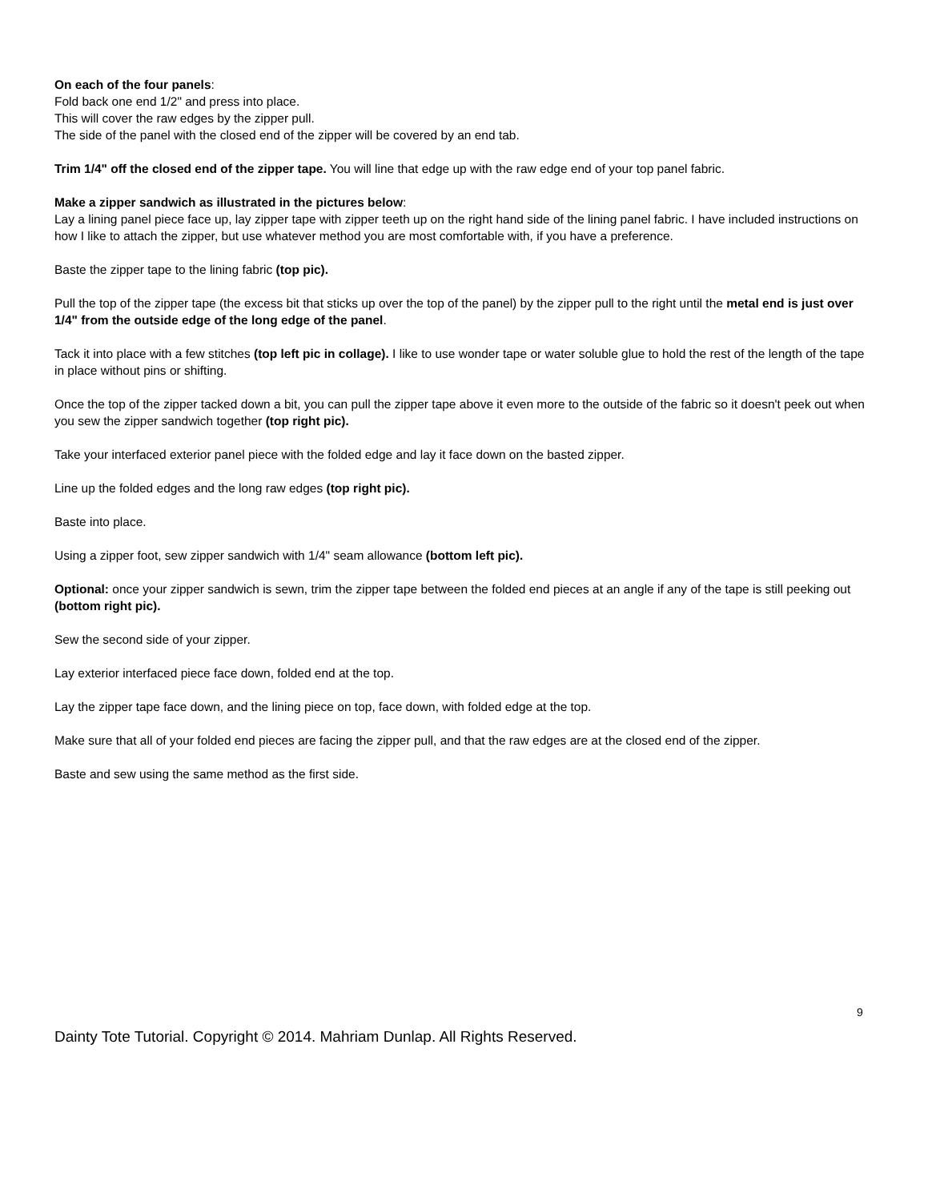On each of the four panels:
Fold back one end 1/2" and press into place.
This will cover the raw edges by the zipper pull.
The side of the panel with the closed end of the zipper will be covered by an end tab.
Trim 1/4" off the closed end of the zipper tape. You will line that edge up with the raw edge end of your top panel fabric.
Make a zipper sandwich as illustrated in the pictures below:
Lay a lining panel piece face up, lay zipper tape with zipper teeth up on the right hand side of the lining panel fabric. I have included instructions on how I like to attach the zipper, but use whatever method you are most comfortable with, if you have a preference.
Baste the zipper tape to the lining fabric (top pic).
Pull the top of the zipper tape (the excess bit that sticks up over the top of the panel) by the zipper pull to the right until the metal end is just over 1/4" from the outside edge of the long edge of the panel.
Tack it into place with a few stitches (top left pic in collage). I like to use wonder tape or water soluble glue to hold the rest of the length of the tape in place without pins or shifting.
Once the top of the zipper tacked down a bit, you can pull the zipper tape above it even more to the outside of the fabric so it doesn't peek out when you sew the zipper sandwich together (top right pic).
Take your interfaced exterior panel piece with the folded edge and lay it face down on the basted zipper.
Line up the folded edges and the long raw edges (top right pic).
Baste into place.
Using a zipper foot, sew zipper sandwich with 1/4" seam allowance (bottom left pic).
Optional: once your zipper sandwich is sewn, trim the zipper tape between the folded end pieces at an angle if any of the tape is still peeking out (bottom right pic).
Sew the second side of your zipper.
Lay exterior interfaced piece face down, folded end at the top.
Lay the zipper tape face down, and the lining piece on top, face down, with folded edge at the top.
Make sure that all of your folded end pieces are facing the zipper pull, and that the raw edges are at the closed end of the zipper.
Baste and sew using the same method as the first side.
9
Dainty Tote Tutorial. Copyright © 2014. Mahriam Dunlap. All Rights Reserved.